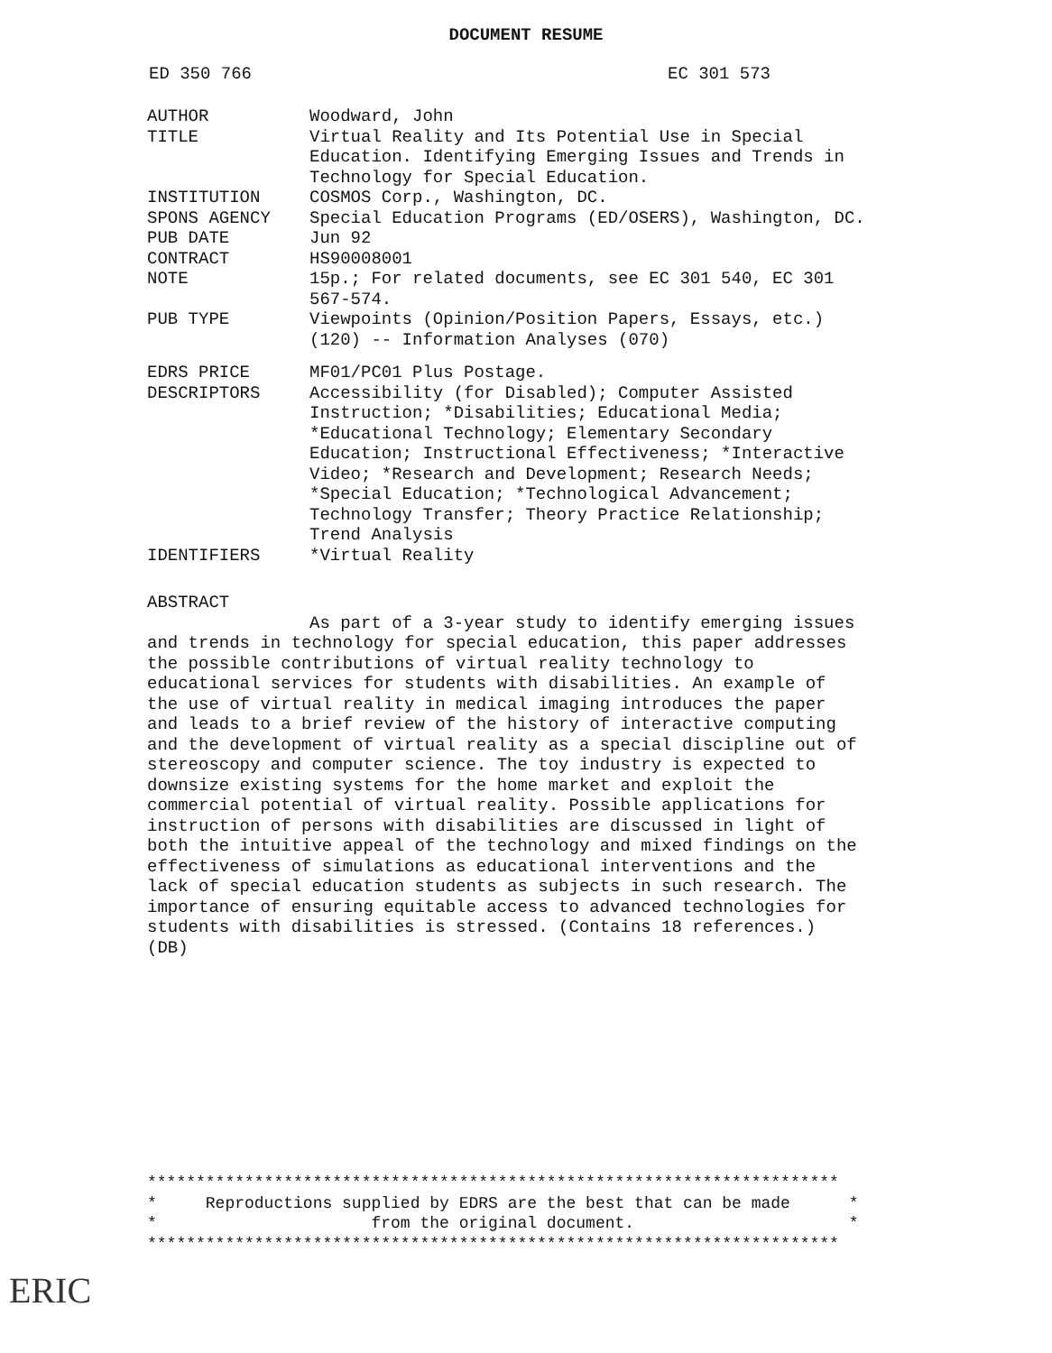DOCUMENT RESUME
ED 350 766 EC 301 573
AUTHOR Woodward, John
TITLE Virtual Reality and Its Potential Use in Special Education. Identifying Emerging Issues and Trends in Technology for Special Education.
INSTITUTION COSMOS Corp., Washington, DC.
SPONS AGENCY Special Education Programs (ED/OSERS), Washington, DC.
PUB DATE Jun 92
CONTRACT HS90008001
NOTE 15p.; For related documents, see EC 301 540, EC 301 567-574.
PUB TYPE Viewpoints (Opinion/Position Papers, Essays, etc.) (120) -- Information Analyses (070)
EDRS PRICE MF01/PC01 Plus Postage.
DESCRIPTORS Accessibility (for Disabled); Computer Assisted Instruction; *Disabilities; Educational Media; *Educational Technology; Elementary Secondary Education; Instructional Effectiveness; *Interactive Video; *Research and Development; Research Needs; *Special Education; *Technological Advancement; Technology Transfer; Theory Practice Relationship; Trend Analysis
IDENTIFIERS *Virtual Reality
ABSTRACT
As part of a 3-year study to identify emerging issues and trends in technology for special education, this paper addresses the possible contributions of virtual reality technology to educational services for students with disabilities. An example of the use of virtual reality in medical imaging introduces the paper and leads to a brief review of the history of interactive computing and the development of virtual reality as a special discipline out of stereoscopy and computer science. The toy industry is expected to downsize existing systems for the home market and exploit the commercial potential of virtual reality. Possible applications for instruction of persons with disabilities are discussed in light of both the intuitive appeal of the technology and mixed findings on the effectiveness of simulations as educational interventions and the lack of special education students as subjects in such research. The importance of ensuring equitable access to advanced technologies for students with disabilities is stressed. (Contains 18 references.) (DB)
*********************************************************************** * Reproductions supplied by EDRS are the best that can be made * * from the original document. * ***********************************************************************
ERIC